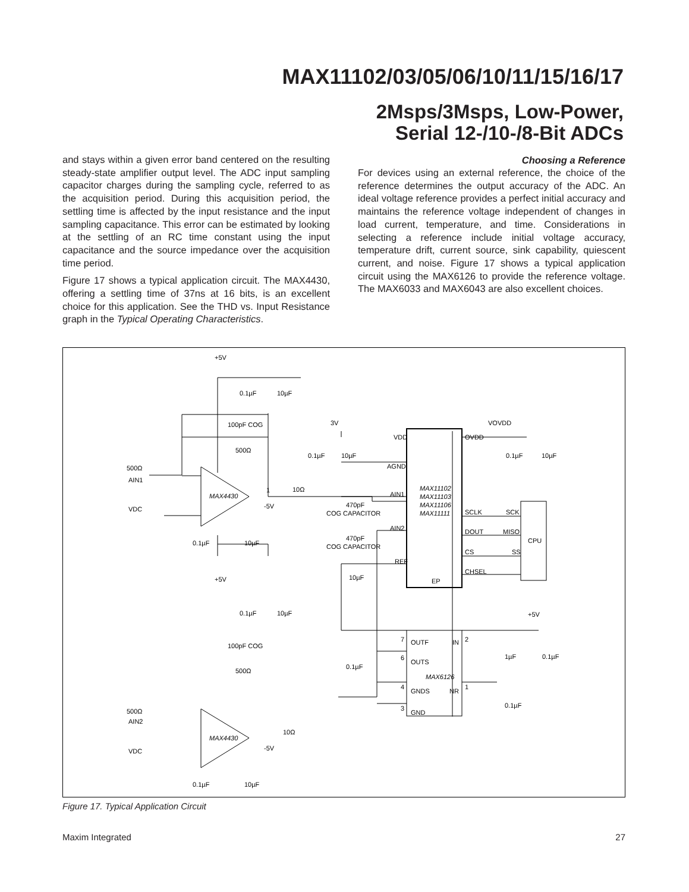MAX11102/03/05/06/10/11/15/16/17
2Msps/3Msps, Low-Power,
Serial 12-/10-/8-Bit ADCs
and stays within a given error band centered on the resulting steady-state amplifier output level. The ADC input sampling capacitor charges during the sampling cycle, referred to as the acquisition period. During this acquisition period, the settling time is affected by the input resistance and the input sampling capacitance. This error can be estimated by looking at the settling of an RC time constant using the input capacitance and the source impedance over the acquisition time period.
Figure 17 shows a typical application circuit. The MAX4430, offering a settling time of 37ns at 16 bits, is an excellent choice for this application. See the THD vs. Input Resistance graph in the Typical Operating Characteristics.
Choosing a Reference
For devices using an external reference, the choice of the reference determines the output accuracy of the ADC. An ideal voltage reference provides a perfect initial accuracy and maintains the reference voltage independent of changes in load current, temperature, and time. Considerations in selecting a reference include initial voltage accuracy, temperature drift, current source, sink capability, quiescent current, and noise. Figure 17 shows a typical application circuit using the MAX6126 to provide the reference voltage. The MAX6033 and MAX6043 are also excellent choices.
+5V
0.1µF
10µF
100pF COG
500Ω
500Ω
AIN1
VDC
MAX4430
1
10Ω
-5V
0.1µF
10µF
+5V
0.1µF
10µF
100pF COG
500Ω
500Ω
AIN2
VDC
MAX4430
10Ω
-5V
0.1µF
10µF
3V
0.1µF
10µF
VDD
AGND
AIN1
470pF
COG CAPACITOR
AIN2
470pF
COG CAPACITOR
REF
10µF
MAX11102
MAX11103
MAX11106
MAX11111
EP
OVDD
VOVDD
0.1µF
10µF
SCLK
SCK
DOUT
MISO
CS
SS
CHSEL
CPU
+5V
7
OUTF
IN
2
6
OUTS
MAX6126
4
GNDS
NR
1
3
GND
0.1µF
1µF
0.1µF
0.1µF
Figure 17. Typical Application Circuit
Maxim Integrated 27